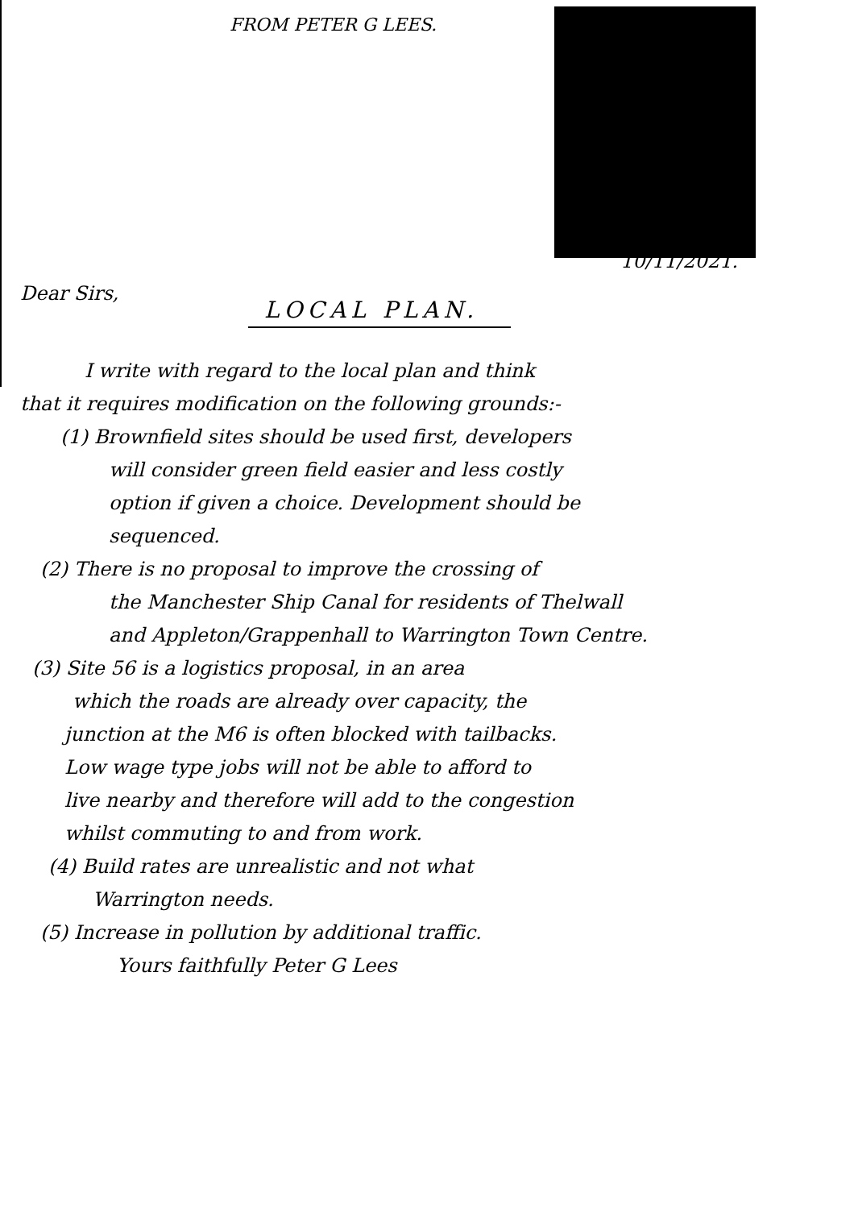FROM PETER G LEES.
10/11/2021.
Dear Sirs,
LOCAL PLAN.
I write with regard to the local plan and think
that it requires modification on the following grounds:-
(1) Brownfield sites should be used first, developers
will consider green field easier and less costly
option if given a choice. Development should be
sequenced.
(2) There is no proposal to improve the crossing of
the Manchester Ship Canal for residents of Thelwall
and Appleton/Grappenhall to Warrington Town Centre.
(3) Site 56 is a logistics proposal, in an area
which the roads are already over capacity, the
junction at the M6 is often blocked with tailbacks.
Low wage type jobs will not be able to afford to
live nearby and therefore will add to the congestion
whilst commuting to and from work.
(4) Build rates are unrealistic and not what
Warrington needs.
(5) Increase in pollution by additional traffic.
Yours faithfully Peter G Lees